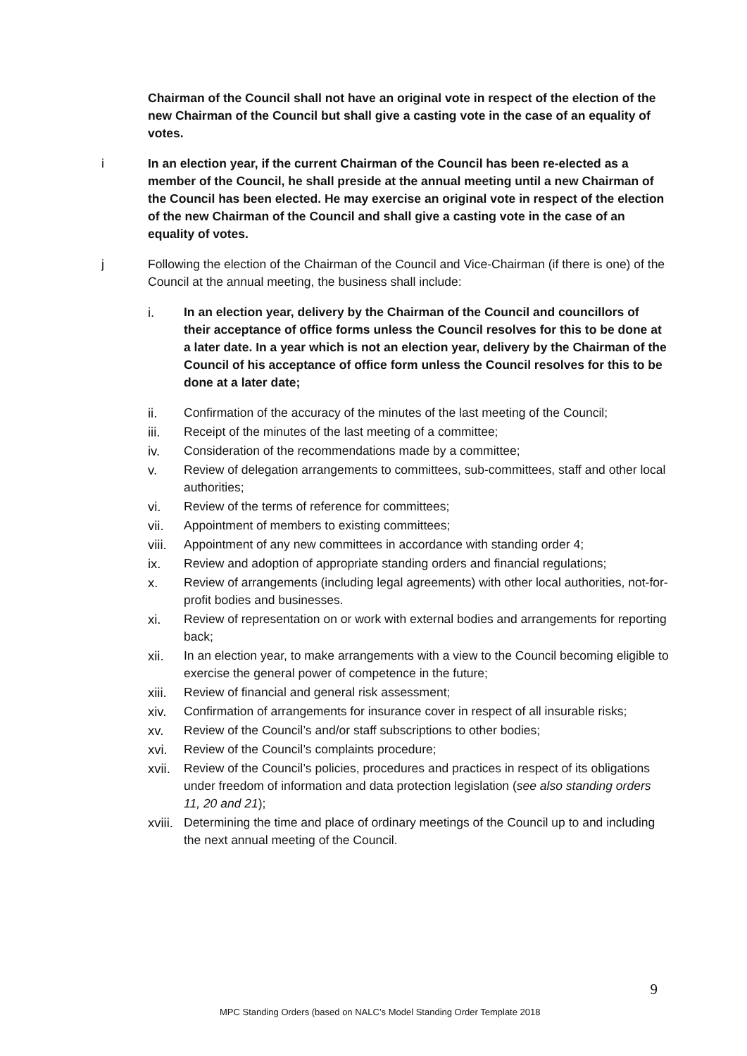Chairman of the Council shall not have an original vote in respect of the election of the new Chairman of the Council but shall give a casting vote in the case of an equality of votes.
i In an election year, if the current Chairman of the Council has been re-elected as a member of the Council, he shall preside at the annual meeting until a new Chairman of the Council has been elected. He may exercise an original vote in respect of the election of the new Chairman of the Council and shall give a casting vote in the case of an equality of votes.
j Following the election of the Chairman of the Council and Vice-Chairman (if there is one) of the Council at the annual meeting, the business shall include:
i. In an election year, delivery by the Chairman of the Council and councillors of their acceptance of office forms unless the Council resolves for this to be done at a later date. In a year which is not an election year, delivery by the Chairman of the Council of his acceptance of office form unless the Council resolves for this to be done at a later date;
ii. Confirmation of the accuracy of the minutes of the last meeting of the Council;
iii. Receipt of the minutes of the last meeting of a committee;
iv. Consideration of the recommendations made by a committee;
v. Review of delegation arrangements to committees, sub-committees, staff and other local authorities;
vi. Review of the terms of reference for committees;
vii. Appointment of members to existing committees;
viii.
Appointment of any new committees in accordance with standing order 4;
ix. Review and adoption of appropriate standing orders and financial regulations;
x. Review of arrangements (including legal agreements) with other local authorities, not-for-profit bodies and businesses.
xi. Review of representation on or work with external bodies and arrangements for reporting back;
xii. In an election year, to make arrangements with a view to the Council becoming eligible to exercise the general power of competence in the future;
xiii.
Review of financial and general risk assessment;
xiv. Confirmation of arrangements for insurance cover in respect of all insurable risks;
xv. Review of the Council’s and/or staff subscriptions to other bodies;
xvi. Review of the Council’s complaints procedure;
xvii.
Review of the Council’s policies, procedures and practices in respect of its obligations under freedom of information and data protection legislation (see also standing orders 11, 20 and 21);
xviii.
Determining the time and place of ordinary meetings of the Council up to and including the next annual meeting of the Council.
9
MPC Standing Orders (based on NALC’s Model Standing Order Template 2018